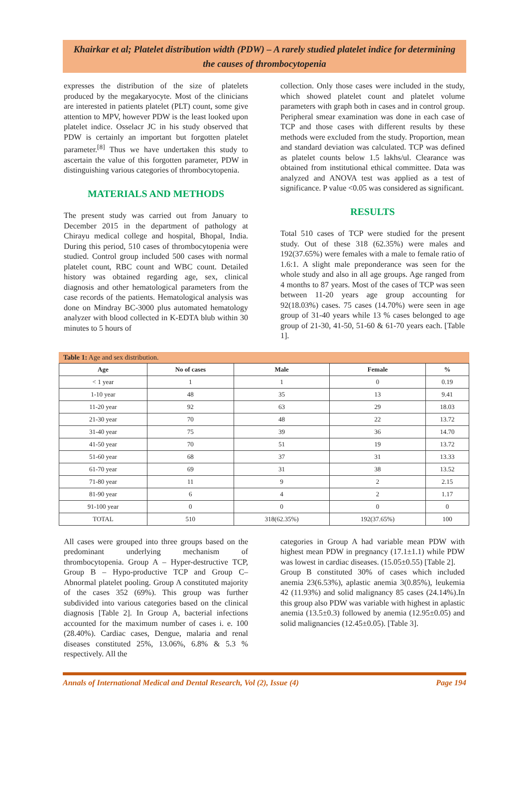Khairkar et al; Platelet distribution width (PDW) – A rarely studied platelet indice for determining the causes of thrombocytopenia
expresses the distribution of the size of platelets produced by the megakaryocyte. Most of the clinicians are interested in patients platelet (PLT) count, some give attention to MPV, however PDW is the least looked upon platelet indice. Osselacr JC in his study observed that PDW is certainly an important but forgotten platelet parameter.<sup>[8]</sup> Thus we have undertaken this study to ascertain the value of this forgotten parameter, PDW in distinguishing various categories of thrombocytopenia.
MATERIALS AND METHODS
The present study was carried out from January to December 2015 in the department of pathology at Chirayu medical college and hospital, Bhopal, India. During this period, 510 cases of thrombocytopenia were studied. Control group included 500 cases with normal platelet count, RBC count and WBC count. Detailed history was obtained regarding age, sex, clinical diagnosis and other hematological parameters from the case records of the patients. Hematological analysis was done on Mindray BC-3000 plus automated hematology analyzer with blood collected in K-EDTA blub within 30 minutes to 5 hours of
collection. Only those cases were included in the study, which showed platelet count and platelet volume parameters with graph both in cases and in control group. Peripheral smear examination was done in each case of TCP and those cases with different results by these methods were excluded from the study. Proportion, mean and standard deviation was calculated. TCP was defined as platelet counts below 1.5 lakhs/ul. Clearance was obtained from institutional ethical committee. Data was analyzed and ANOVA test was applied as a test of significance. P value <0.05 was considered as significant.
RESULTS
Total 510 cases of TCP were studied for the present study. Out of these 318 (62.35%) were males and 192(37.65%) were females with a male to female ratio of 1.6:1. A slight male preponderance was seen for the whole study and also in all age groups. Age ranged from 4 months to 87 years. Most of the cases of TCP was seen between 11-20 years age group accounting for 92(18.03%) cases. 75 cases (14.70%) were seen in age group of 31-40 years while 13 % cases belonged to age group of 21-30, 41-50, 51-60 & 61-70 years each. [Table 1].
Table 1: Age and sex distribution.
| Age | No of cases | Male | Female | % |
| --- | --- | --- | --- | --- |
| < 1 year | 1 | 1 | 0 | 0.19 |
| 1-10 year | 48 | 35 | 13 | 9.41 |
| 11-20 year | 92 | 63 | 29 | 18.03 |
| 21-30 year | 70 | 48 | 22 | 13.72 |
| 31-40 year | 75 | 39 | 36 | 14.70 |
| 41-50 year | 70 | 51 | 19 | 13.72 |
| 51-60 year | 68 | 37 | 31 | 13.33 |
| 61-70 year | 69 | 31 | 38 | 13.52 |
| 71-80 year | 11 | 9 | 2 | 2.15 |
| 81-90 year | 6 | 4 | 2 | 1.17 |
| 91-100 year | 0 | 0 | 0 | 0 |
| TOTAL | 510 | 318(62.35%) | 192(37.65%) | 100 |
All cases were grouped into three groups based on the predominant underlying mechanism of thrombocytopenia. Group A – Hyper-destructive TCP, Group B – Hypo-productive TCP and Group C–Abnormal platelet pooling. Group A constituted majority of the cases 352 (69%). This group was further subdivided into various categories based on the clinical diagnosis [Table 2]. In Group A, bacterial infections accounted for the maximum number of cases i. e. 100 (28.40%). Cardiac cases, Dengue, malaria and renal diseases constituted 25%, 13.06%, 6.8% & 5.3 % respectively. All the
categories in Group A had variable mean PDW with highest mean PDW in pregnancy (17.1±1.1) while PDW was lowest in cardiac diseases. (15.05±0.55) [Table 2].
Group B constituted 30% of cases which included anemia 23(6.53%), aplastic anemia 3(0.85%), leukemia 42 (11.93%) and solid malignancy 85 cases (24.14%).In this group also PDW was variable with highest in aplastic anemia (13.5±0.3) followed by anemia (12.95±0.05) and solid malignancies (12.45±0.05). [Table 3].
Annals of International Medical and Dental Research, Vol (2), Issue (4) Page 194